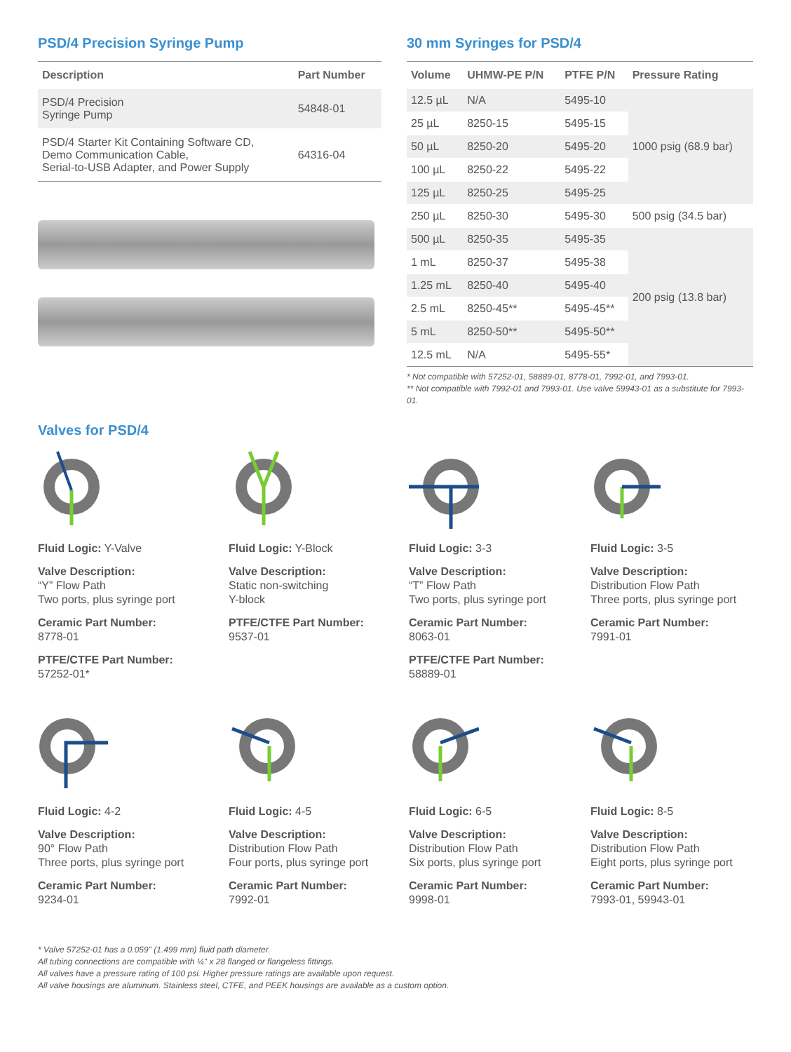PSD/4 Precision Syringe Pump
| Description | Part Number |
| --- | --- |
| PSD/4 Precision Syringe Pump | 54848-01 |
| PSD/4 Starter Kit Containing Software CD, Demo Communication Cable, Serial-to-USB Adapter, and Power Supply | 64316-04 |
30 mm Syringes for PSD/4
| Volume | UHMW-PE P/N | PTFE P/N | Pressure Rating |
| --- | --- | --- | --- |
| 12.5 µL | N/A | 5495-10 | 1000 psig (68.9 bar) |
| 25 µL | 8250-15 | 5495-15 | |
| 50 µL | 8250-20 | 5495-20 | |
| 100 µL | 8250-22 | 5495-22 | |
| 125 µL | 8250-25 | 5495-25 | |
| 250 µL | 8250-30 | 5495-30 | 500 psig (34.5 bar) |
| 500 µL | 8250-35 | 5495-35 | 200 psig (13.8 bar) |
| 1 mL | 8250-37 | 5495-38 | |
| 1.25 mL | 8250-40 | 5495-40 | |
| 2.5 mL | 8250-45** | 5495-45** | |
| 5 mL | 8250-50** | 5495-50** | |
| 12.5 mL | N/A | 5495-55* | |
* Not compatible with 57252-01, 58889-01, 8778-01, 7992-01, and 7993-01.
** Not compatible with 7992-01 and 7993-01. Use valve 59943-01 as a substitute for 7993-01.
Valves for PSD/4
Fluid Logic: Y-Valve
Valve Description:
“Y” Flow Path
Two ports, plus syringe port
Ceramic Part Number:
8778-01
PTFE/CTFE Part Number:
57252-01*
Fluid Logic: Y-Block
Valve Description:
Static non-switching
Y-block
PTFE/CTFE Part Number:
9537-01
Fluid Logic: 3-3
Valve Description:
“T” Flow Path
Two ports, plus syringe port
Ceramic Part Number:
8063-01
PTFE/CTFE Part Number:
58889-01
Fluid Logic: 3-5
Valve Description:
Distribution Flow Path
Three ports, plus syringe port
Ceramic Part Number:
7991-01
Fluid Logic: 4-2
Valve Description:
90° Flow Path
Three ports, plus syringe port
Ceramic Part Number:
9234-01
Fluid Logic: 4-5
Valve Description:
Distribution Flow Path
Four ports, plus syringe port
Ceramic Part Number:
7992-01
Fluid Logic: 6-5
Valve Description:
Distribution Flow Path
Six ports, plus syringe port
Ceramic Part Number:
9998-01
Fluid Logic: 8-5
Valve Description:
Distribution Flow Path
Eight ports, plus syringe port
Ceramic Part Number:
7993-01, 59943-01
* Valve 57252-01 has a 0.059" (1.499 mm) fluid path diameter.
All tubing connections are compatible with ¼" x 28 flanged or flangeless fittings.
All valves have a pressure rating of 100 psi. Higher pressure ratings are available upon request.
All valve housings are aluminum. Stainless steel, CTFE, and PEEK housings are available as a custom option.